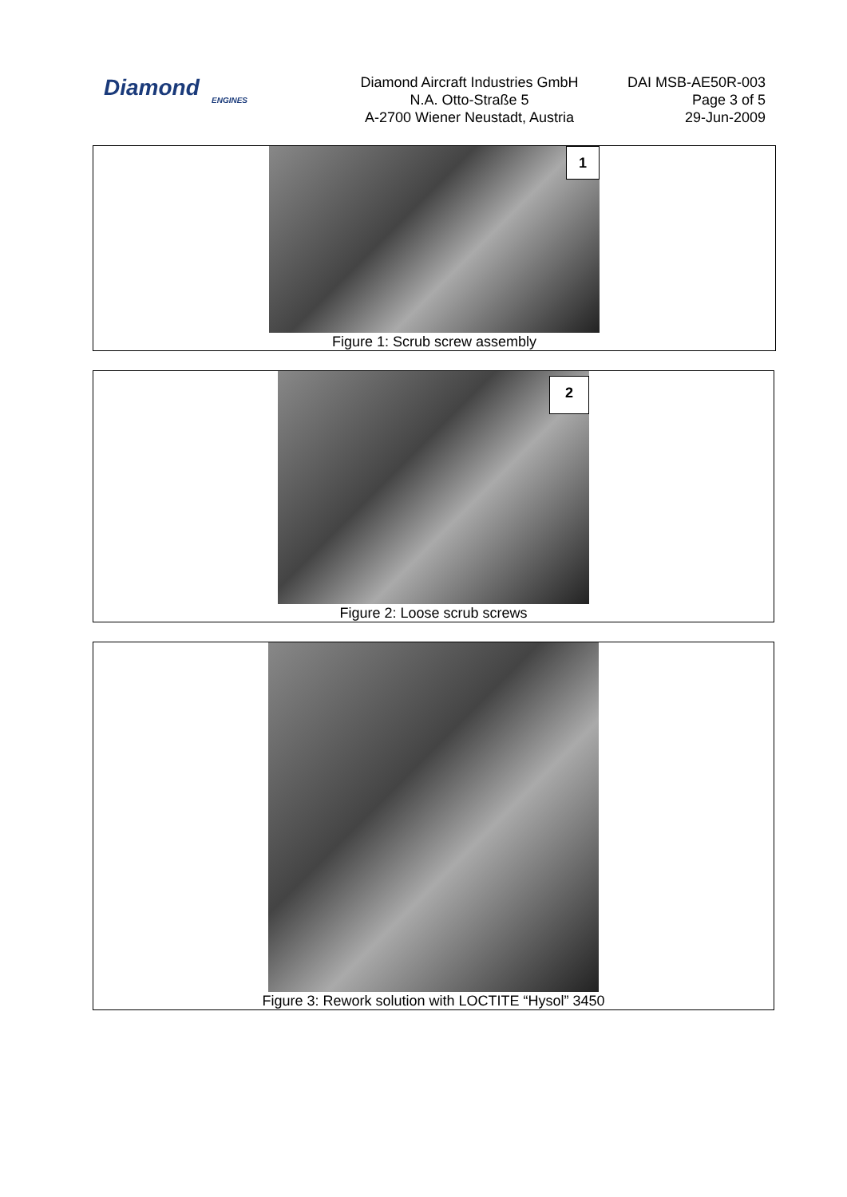Diamond
ENGINES
Diamond Aircraft Industries GmbH
N.A. Otto-Straße 5
A-2700 Wiener Neustadt, Austria
DAI MSB-AE50R-003
Page 3 of 5
29-Jun-2009
1
Figure 1: Scrub screw assembly
2
Figure 2: Loose scrub screws
Figure 3: Rework solution with LOCTITE “Hysol” 3450